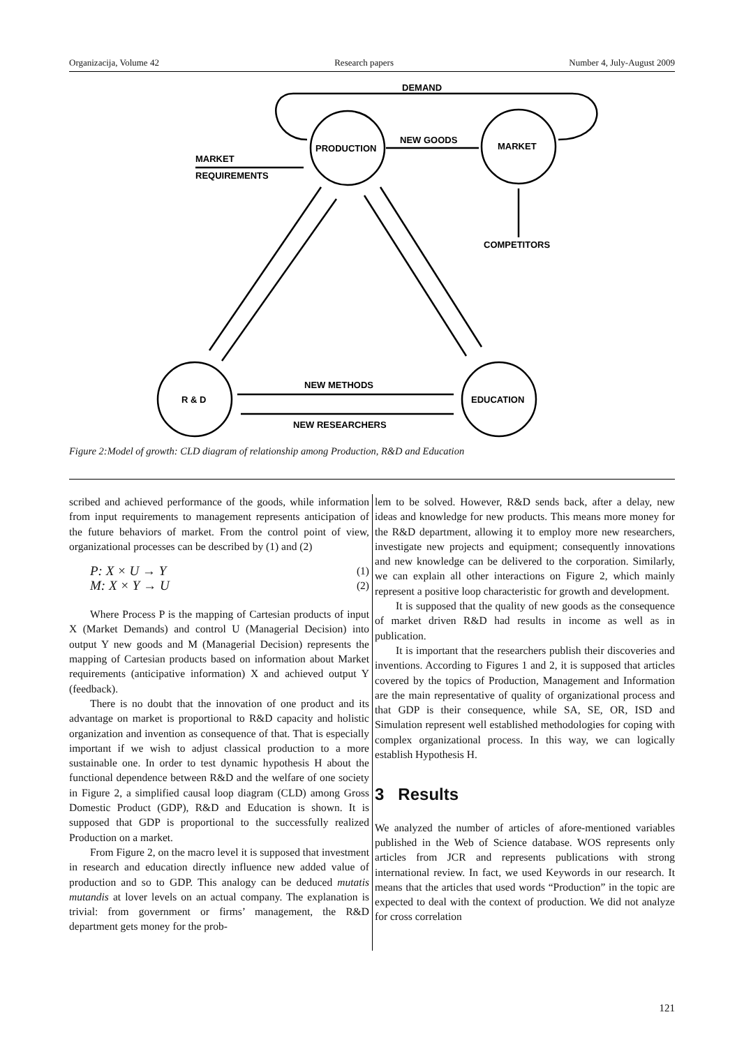Organizacija, Volume 42 Research papers Number 4, July-August 2009
DEMAND
PRODUCTION
MARKET
NEW GOODS
MARKET
REQUIREMENTS
COMPETITORS
R & D
EDUCATION
NEW METHODS
NEW RESEARCHERS
Figure 2:Model of growth: CLD diagram of relationship among Production, R&D and Education
scribed and achieved performance of the goods, while information from input requirements to management represents anticipation of the future behaviors of market. From the control point of view, organizational processes can be described by (1) and (2)
P: X × U → Y
M: X × Y → U (1)
(2)
Where Process P is the mapping of Cartesian products of input X (Market Demands) and control U (Managerial Decision) into output Y new goods and M (Managerial Decision) represents the mapping of Cartesian products based on information about Market requirements (anticipative information) X and achieved output Y (feedback).
There is no doubt that the innovation of one product and its advantage on market is proportional to R&D capacity and holistic organization and invention as consequence of that. That is especially important if we wish to adjust classical production to a more sustainable one. In order to test dynamic hypothesis H about the functional dependence between R&D and the welfare of one society in Figure 2, a simplified causal loop diagram (CLD) among Gross Domestic Product (GDP), R&D and Education is shown. It is supposed that GDP is proportional to the successfully realized Production on a market.
From Figure 2, on the macro level it is supposed that investment in research and education directly influence new added value of production and so to GDP. This analogy can be deduced mutatis mutandis at lover levels on an actual company. The explanation is trivial: from government or firms’ management, the R&D department gets money for the prob-
lem to be solved. However, R&D sends back, after a delay, new ideas and knowledge for new products. This means more money for the R&D department, allowing it to employ more new researchers, investigate new projects and equipment; consequently innovations and new knowledge can be delivered to the corporation. Similarly, we can explain all other interactions on Figure 2, which mainly represent a positive loop characteristic for growth and development.
It is supposed that the quality of new goods as the consequence of market driven R&D had results in income as well as in publication.
It is important that the researchers publish their discoveries and inventions. According to Figures 1 and 2, it is supposed that articles covered by the topics of Production, Management and Information are the main representative of quality of organizational process and that GDP is their consequence, while SA, SE, OR, ISD and Simulation represent well established methodologies for coping with complex organizational process. In this way, we can logically establish Hypothesis H.
3 Results
We analyzed the number of articles of afore-mentioned variables published in the Web of Science database. WOS represents only articles from JCR and represents publications with strong international review. In fact, we used Keywords in our research. It means that the articles that used words “Production” in the topic are expected to deal with the context of production. We did not analyze for cross correlation
121